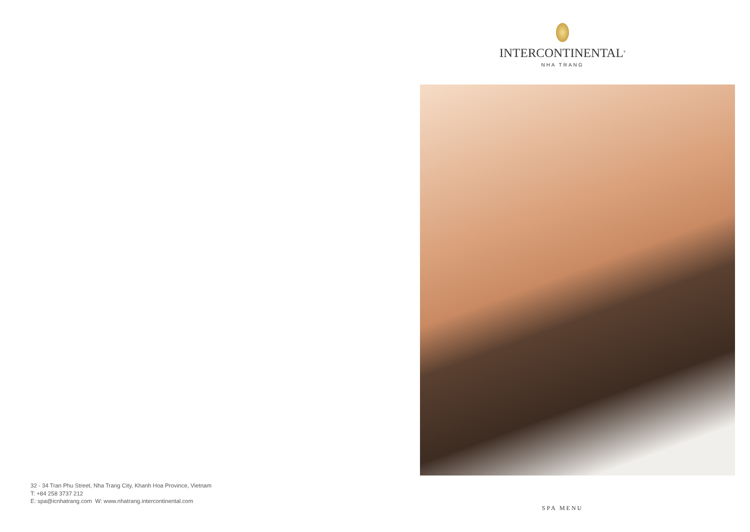32 - 34 Tran Phu Street, Nha Trang City, Khanh Hoa Province, Vietnam
T: +84 258 3737 212
E: spa@icnhatrang.com W: www.nhatrang.intercontinental.com
INTERCONTINENTAL<sup>®</sup>
NHA TRANG
SPA MENU